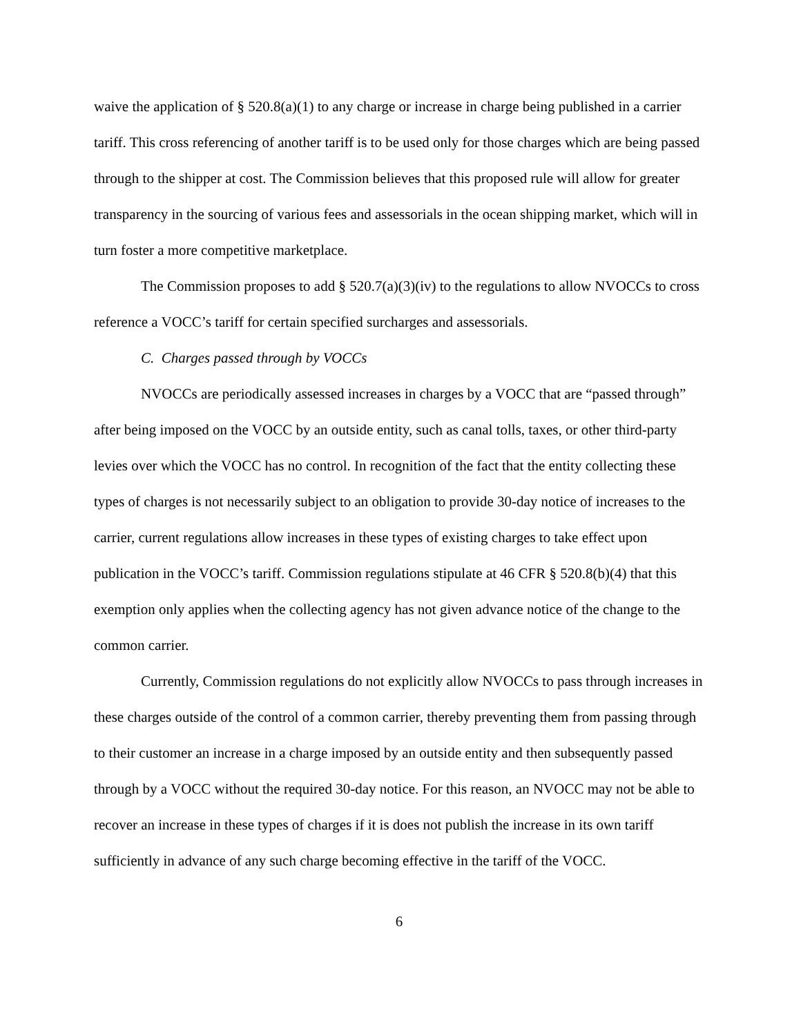waive the application of § 520.8(a)(1) to any charge or increase in charge being published in a carrier tariff. This cross referencing of another tariff is to be used only for those charges which are being passed through to the shipper at cost. The Commission believes that this proposed rule will allow for greater transparency in the sourcing of various fees and assessorials in the ocean shipping market, which will in turn foster a more competitive marketplace.
The Commission proposes to add § 520.7(a)(3)(iv) to the regulations to allow NVOCCs to cross reference a VOCC’s tariff for certain specified surcharges and assessorials.
C. Charges passed through by VOCCs
NVOCCs are periodically assessed increases in charges by a VOCC that are “passed through” after being imposed on the VOCC by an outside entity, such as canal tolls, taxes, or other third-party levies over which the VOCC has no control. In recognition of the fact that the entity collecting these types of charges is not necessarily subject to an obligation to provide 30-day notice of increases to the carrier, current regulations allow increases in these types of existing charges to take effect upon publication in the VOCC’s tariff. Commission regulations stipulate at 46 CFR § 520.8(b)(4) that this exemption only applies when the collecting agency has not given advance notice of the change to the common carrier.
Currently, Commission regulations do not explicitly allow NVOCCs to pass through increases in these charges outside of the control of a common carrier, thereby preventing them from passing through to their customer an increase in a charge imposed by an outside entity and then subsequently passed through by a VOCC without the required 30-day notice. For this reason, an NVOCC may not be able to recover an increase in these types of charges if it is does not publish the increase in its own tariff sufficiently in advance of any such charge becoming effective in the tariff of the VOCC.
6